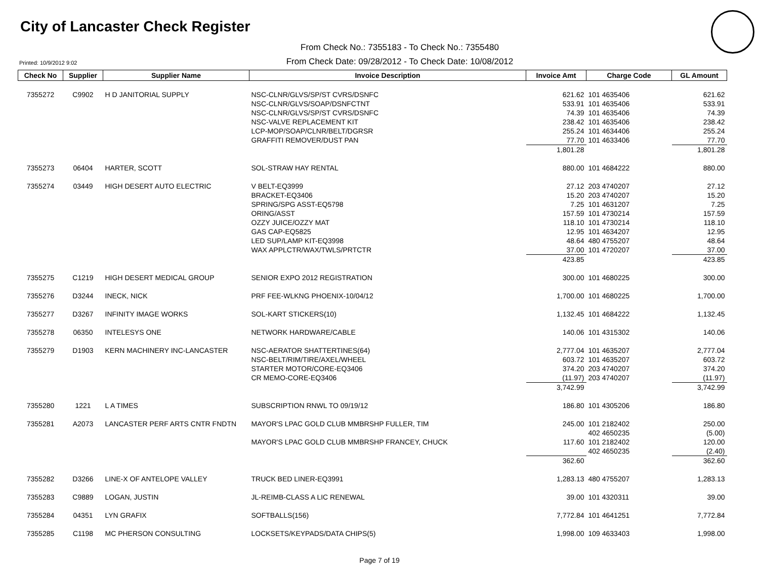City of Lancaster Check Register
From Check No.: 7355183 - To Check No.: 7355480
From Check Date: 09/28/2012 - To Check Date: 10/08/2012
Printed: 10/9/2012 9:02
| Check No | Supplier | Supplier Name | Invoice Description | Invoice Amt | Charge Code | GL Amount |
| --- | --- | --- | --- | --- | --- | --- |
| 7355272 | C9902 | H D JANITORIAL SUPPLY | NSC-CLNR/GLVS/SP/ST CVRS/DSNFC | 621.62 | 101 4635406 | 621.62 |
| | | | NSC-CLNR/GLVS/SOAP/DSNFCTNT | 533.91 | 101 4635406 | 533.91 |
| | | | NSC-CLNR/GLVS/SP/ST CVRS/DSNFC | 74.39 | 101 4635406 | 74.39 |
| | | | NSC-VALVE REPLACEMENT KIT | 238.42 | 101 4635406 | 238.42 |
| | | | LCP-MOP/SOAP/CLNR/BELT/DGRSR | 255.24 | 101 4634406 | 255.24 |
| | | | GRAFFITI REMOVER/DUST PAN | 77.70 | 101 4633406 | 77.70 |
| | | | | 1,801.28 | | 1,801.28 |
| 7355273 | 06404 | HARTER, SCOTT | SOL-STRAW HAY RENTAL | 880.00 | 101 4684222 | 880.00 |
| 7355274 | 03449 | HIGH DESERT AUTO ELECTRIC | V BELT-EQ3999 | 27.12 | 203 4740207 | 27.12 |
| | | | BRACKET-EQ3406 | 15.20 | 203 4740207 | 15.20 |
| | | | SPRING/SPG ASST-EQ5798 | 7.25 | 101 4631207 | 7.25 |
| | | | ORING/ASST | 157.59 | 101 4730214 | 157.59 |
| | | | OZZY JUICE/OZZY MAT | 118.10 | 101 4730214 | 118.10 |
| | | | GAS CAP-EQ5825 | 12.95 | 101 4634207 | 12.95 |
| | | | LED SUP/LAMP KIT-EQ3998 | 48.64 | 480 4755207 | 48.64 |
| | | | WAX APPLCTR/WAX/TWLS/PRTCTR | 37.00 | 101 4720207 | 37.00 |
| | | | | 423.85 | | 423.85 |
| 7355275 | C1219 | HIGH DESERT MEDICAL GROUP | SENIOR EXPO 2012 REGISTRATION | 300.00 | 101 4680225 | 300.00 |
| 7355276 | D3244 | INECK, NICK | PRF FEE-WLKNG PHOENIX-10/04/12 | 1,700.00 | 101 4680225 | 1,700.00 |
| 7355277 | D3267 | INFINITY IMAGE WORKS | SOL-KART STICKERS(10) | 1,132.45 | 101 4684222 | 1,132.45 |
| 7355278 | 06350 | INTELESYS ONE | NETWORK HARDWARE/CABLE | 140.06 | 101 4315302 | 140.06 |
| 7355279 | D1903 | KERN MACHINERY INC-LANCASTER | NSC-AERATOR SHATTERTINES(64) | 2,777.04 | 101 4635207 | 2,777.04 |
| | | | NSC-BELT/RIM/TIRE/AXEL/WHEEL | 603.72 | 101 4635207 | 603.72 |
| | | | STARTER MOTOR/CORE-EQ3406 | 374.20 | 203 4740207 | 374.20 |
| | | | CR MEMO-CORE-EQ3406 | (11.97) | 203 4740207 | (11.97) |
| | | | | 3,742.99 | | 3,742.99 |
| 7355280 | 1221 | L A TIMES | SUBSCRIPTION RNWL TO 09/19/12 | 186.80 | 101 4305206 | 186.80 |
| 7355281 | A2073 | LANCASTER PERF ARTS CNTR FNDTN | MAYOR'S LPAC GOLD CLUB MMBRSHP FULLER, TIM | 245.00 | 101 2182402 | 250.00 |
| | | | | | 402 4650235 | (5.00) |
| | | | MAYOR'S LPAC GOLD CLUB MMBRSHP FRANCEY, CHUCK | 117.60 | 101 2182402 | 120.00 |
| | | | | | 402 4650235 | (2.40) |
| | | | | 362.60 | | 362.60 |
| 7355282 | D3266 | LINE-X OF ANTELOPE VALLEY | TRUCK BED LINER-EQ3991 | 1,283.13 | 480 4755207 | 1,283.13 |
| 7355283 | C9889 | LOGAN, JUSTIN | JL-REIMB-CLASS A LIC RENEWAL | 39.00 | 101 4320311 | 39.00 |
| 7355284 | 04351 | LYN GRAFIX | SOFTBALLS(156) | 7,772.84 | 101 4641251 | 7,772.84 |
| 7355285 | C1198 | MC PHERSON CONSULTING | LOCKSETS/KEYPADS/DATA CHIPS(5) | 1,998.00 | 109 4633403 | 1,998.00 |
Page 7 of 19